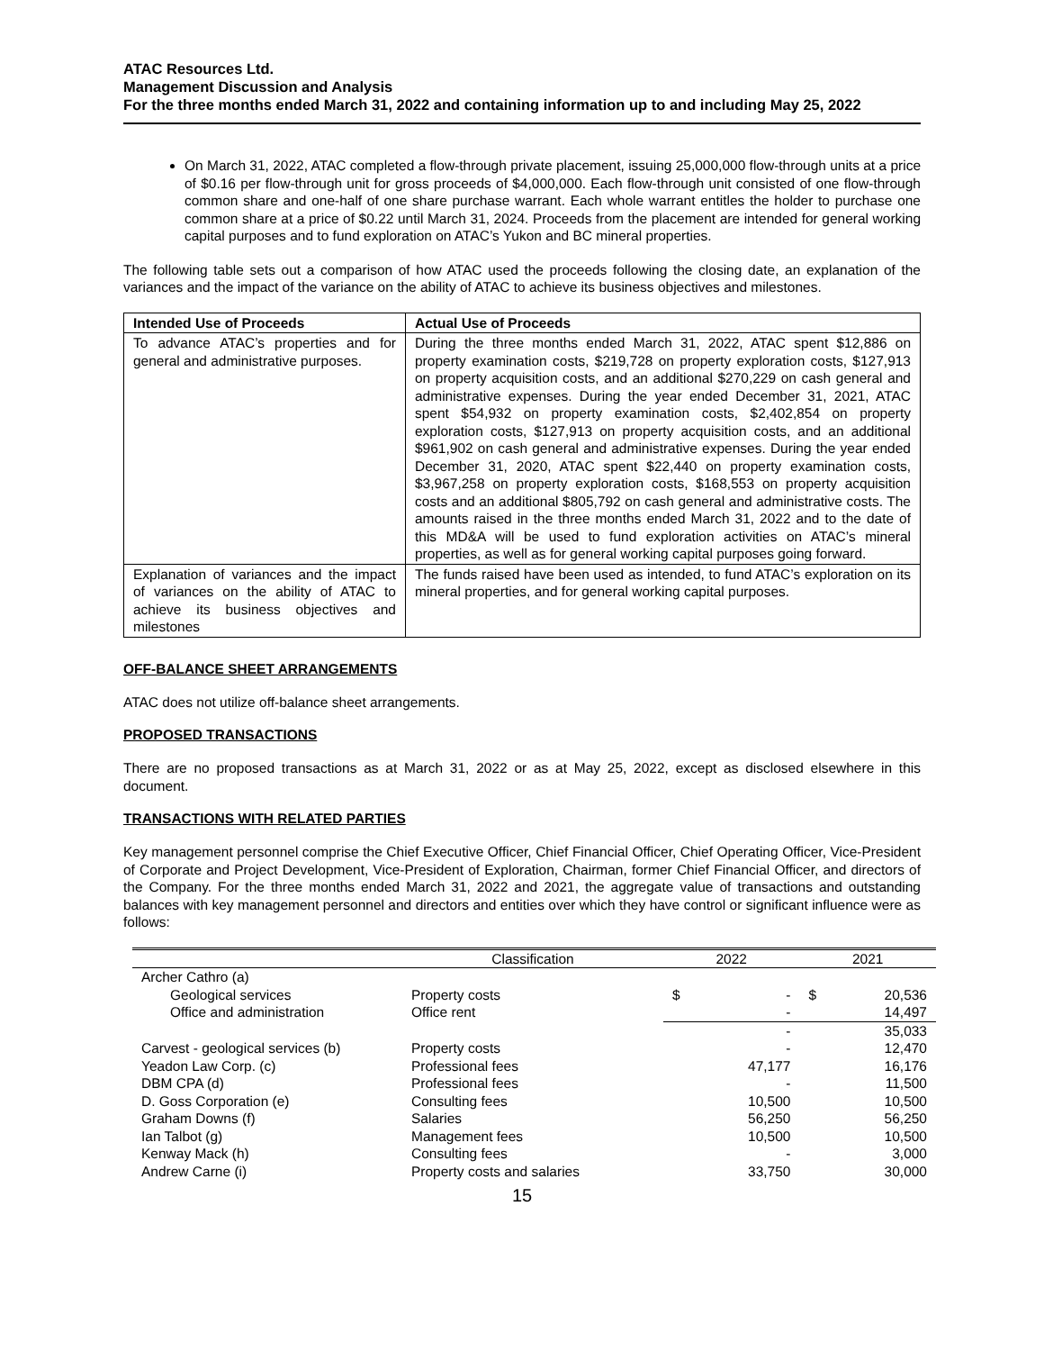ATAC Resources Ltd.
Management Discussion and Analysis
For the three months ended March 31, 2022 and containing information up to and including May 25, 2022
On March 31, 2022, ATAC completed a flow-through private placement, issuing 25,000,000 flow-through units at a price of $0.16 per flow-through unit for gross proceeds of $4,000,000. Each flow-through unit consisted of one flow-through common share and one-half of one share purchase warrant. Each whole warrant entitles the holder to purchase one common share at a price of $0.22 until March 31, 2024. Proceeds from the placement are intended for general working capital purposes and to fund exploration on ATAC’s Yukon and BC mineral properties.
The following table sets out a comparison of how ATAC used the proceeds following the closing date, an explanation of the variances and the impact of the variance on the ability of ATAC to achieve its business objectives and milestones.
| Intended Use of Proceeds | Actual Use of Proceeds |
| --- | --- |
| To advance ATAC’s properties and for general and administrative purposes. | During the three months ended March 31, 2022, ATAC spent $12,886 on property examination costs, $219,728 on property exploration costs, $127,913 on property acquisition costs, and an additional $270,229 on cash general and administrative expenses. During the year ended December 31, 2021, ATAC spent $54,932 on property examination costs, $2,402,854 on property exploration costs, $127,913 on property acquisition costs, and an additional $961,902 on cash general and administrative expenses. During the year ended December 31, 2020, ATAC spent $22,440 on property examination costs, $3,967,258 on property exploration costs, $168,553 on property acquisition costs and an additional $805,792 on cash general and administrative costs. The amounts raised in the three months ended March 31, 2022 and to the date of this MD&A will be used to fund exploration activities on ATAC’s mineral properties, as well as for general working capital purposes going forward. |
| Explanation of variances and the impact of variances on the ability of ATAC to achieve its business objectives and milestones | The funds raised have been used as intended, to fund ATAC’s exploration on its mineral properties, and for general working capital purposes. |
OFF-BALANCE SHEET ARRANGEMENTS
ATAC does not utilize off-balance sheet arrangements.
PROPOSED TRANSACTIONS
There are no proposed transactions as at March 31, 2022 or as at May 25, 2022, except as disclosed elsewhere in this document.
TRANSACTIONS WITH RELATED PARTIES
Key management personnel comprise the Chief Executive Officer, Chief Financial Officer, Chief Operating Officer, Vice-President of Corporate and Project Development, Vice-President of Exploration, Chairman, former Chief Financial Officer, and directors of the Company. For the three months ended March 31, 2022 and 2021, the aggregate value of transactions and outstanding balances with key management personnel and directors and entities over which they have control or significant influence were as follows:
| | Classification | 2022 | | 2021 | |
| --- | --- | --- | --- | --- | --- |
| Archer Cathro (a) | | | | | |
| Geological services | Property costs | $ | - | $ | 20,536 |
| Office and administration | Office rent | | - | | 14,497 |
| | | | - | | 35,033 |
| Carvest - geological services (b) | Property costs | | - | | 12,470 |
| Yeadon Law Corp. (c) | Professional fees | | 47,177 | | 16,176 |
| DBM CPA (d) | Professional fees | | - | | 11,500 |
| D. Goss Corporation (e) | Consulting fees | | 10,500 | | 10,500 |
| Graham Downs (f) | Salaries | | 56,250 | | 56,250 |
| Ian Talbot (g) | Management fees | | 10,500 | | 10,500 |
| Kenway Mack (h) | Consulting fees | | - | | 3,000 |
| Andrew Carne (i) | Property costs and salaries | | 33,750 | | 30,000 |
15